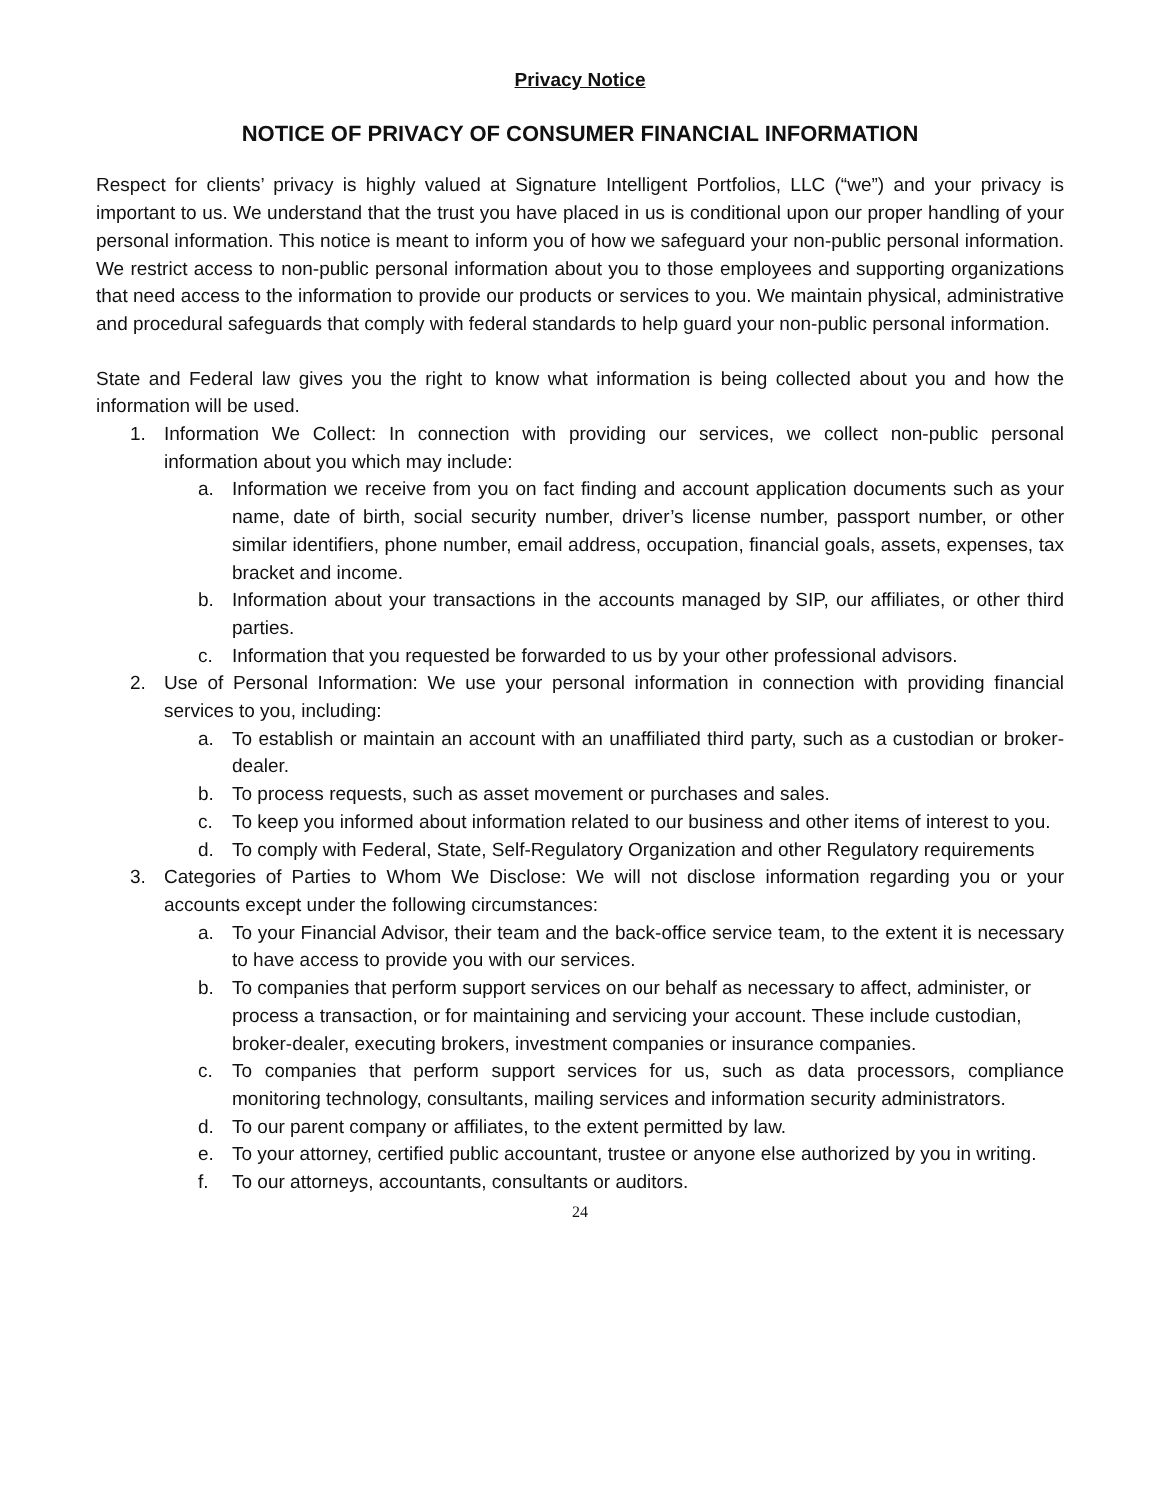Privacy Notice
NOTICE OF PRIVACY OF CONSUMER FINANCIAL INFORMATION
Respect for clients’ privacy is highly valued at Signature Intelligent Portfolios, LLC (“we”) and your privacy is important to us. We understand that the trust you have placed in us is conditional upon our proper handling of your personal information. This notice is meant to inform you of how we safeguard your non-public personal information. We restrict access to non-public personal information about you to those employees and supporting organizations that need access to the information to provide our products or services to you. We maintain physical, administrative and procedural safeguards that comply with federal standards to help guard your non-public personal information.
State and Federal law gives you the right to know what information is being collected about you and how the information will be used.
1. Information We Collect: In connection with providing our services, we collect non-public personal information about you which may include:
a. Information we receive from you on fact finding and account application documents such as your name, date of birth, social security number, driver’s license number, passport number, or other similar identifiers, phone number, email address, occupation, financial goals, assets, expenses, tax bracket and income.
b. Information about your transactions in the accounts managed by SIP, our affiliates, or other third parties.
c. Information that you requested be forwarded to us by your other professional advisors.
2. Use of Personal Information: We use your personal information in connection with providing financial services to you, including:
a. To establish or maintain an account with an unaffiliated third party, such as a custodian or broker-dealer.
b. To process requests, such as asset movement or purchases and sales.
c. To keep you informed about information related to our business and other items of interest to you.
d. To comply with Federal, State, Self-Regulatory Organization and other Regulatory requirements
3. Categories of Parties to Whom We Disclose: We will not disclose information regarding you or your accounts except under the following circumstances:
a. To your Financial Advisor, their team and the back-office service team, to the extent it is necessary to have access to provide you with our services.
b. To companies that perform support services on our behalf as necessary to affect, administer, or process a transaction, or for maintaining and servicing your account. These include custodian, broker-dealer, executing brokers, investment companies or insurance companies.
c. To companies that perform support services for us, such as data processors, compliance monitoring technology, consultants, mailing services and information security administrators.
d. To our parent company or affiliates, to the extent permitted by law.
e. To your attorney, certified public accountant, trustee or anyone else authorized by you in writing.
f. To our attorneys, accountants, consultants or auditors.
24